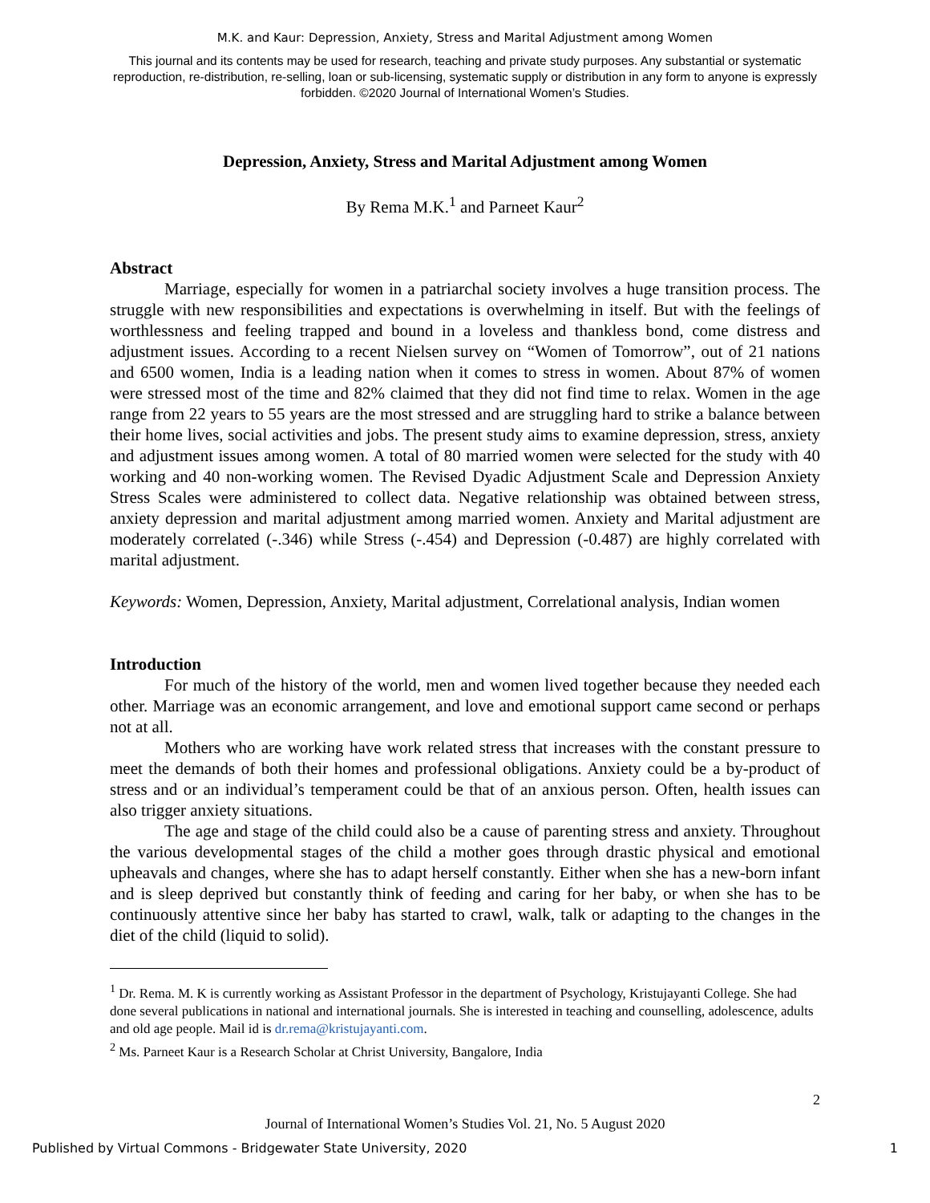M.K. and Kaur: Depression, Anxiety, Stress and Marital Adjustment among Women
This journal and its contents may be used for research, teaching and private study purposes. Any substantial or systematic reproduction, re-distribution, re-selling, loan or sub-licensing, systematic supply or distribution in any form to anyone is expressly forbidden. ©2020 Journal of International Women’s Studies.
Depression, Anxiety, Stress and Marital Adjustment among Women
By Rema M.K.<sup>1</sup> and Parneet Kaur<sup>2</sup>
Abstract
Marriage, especially for women in a patriarchal society involves a huge transition process. The struggle with new responsibilities and expectations is overwhelming in itself. But with the feelings of worthlessness and feeling trapped and bound in a loveless and thankless bond, come distress and adjustment issues. According to a recent Nielsen survey on “Women of Tomorrow”, out of 21 nations and 6500 women, India is a leading nation when it comes to stress in women. About 87% of women were stressed most of the time and 82% claimed that they did not find time to relax. Women in the age range from 22 years to 55 years are the most stressed and are struggling hard to strike a balance between their home lives, social activities and jobs. The present study aims to examine depression, stress, anxiety and adjustment issues among women. A total of 80 married women were selected for the study with 40 working and 40 non-working women. The Revised Dyadic Adjustment Scale and Depression Anxiety Stress Scales were administered to collect data. Negative relationship was obtained between stress, anxiety depression and marital adjustment among married women. Anxiety and Marital adjustment are moderately correlated (-.346) while Stress (-.454) and Depression (-0.487) are highly correlated with marital adjustment.
Keywords: Women, Depression, Anxiety, Marital adjustment, Correlational analysis, Indian women
Introduction
For much of the history of the world, men and women lived together because they needed each other. Marriage was an economic arrangement, and love and emotional support came second or perhaps not at all.
Mothers who are working have work related stress that increases with the constant pressure to meet the demands of both their homes and professional obligations. Anxiety could be a by-product of stress and or an individual’s temperament could be that of an anxious person. Often, health issues can also trigger anxiety situations.
The age and stage of the child could also be a cause of parenting stress and anxiety. Throughout the various developmental stages of the child a mother goes through drastic physical and emotional upheavals and changes, where she has to adapt herself constantly. Either when she has a new-born infant and is sleep deprived but constantly think of feeding and caring for her baby, or when she has to be continuously attentive since her baby has started to crawl, walk, talk or adapting to the changes in the diet of the child (liquid to solid).
<sup>1</sup> Dr. Rema. M. K is currently working as Assistant Professor in the department of Psychology, Kristujayanti College. She had done several publications in national and international journals. She is interested in teaching and counselling, adolescence, adults and old age people. Mail id is dr.rema@kristujayanti.com.
<sup>2</sup> Ms. Parneet Kaur is a Research Scholar at Christ University, Bangalore, India
2
Journal of International Women’s Studies Vol. 21, No. 5 August 2020
Published by Virtual Commons - Bridgewater State University, 2020 1